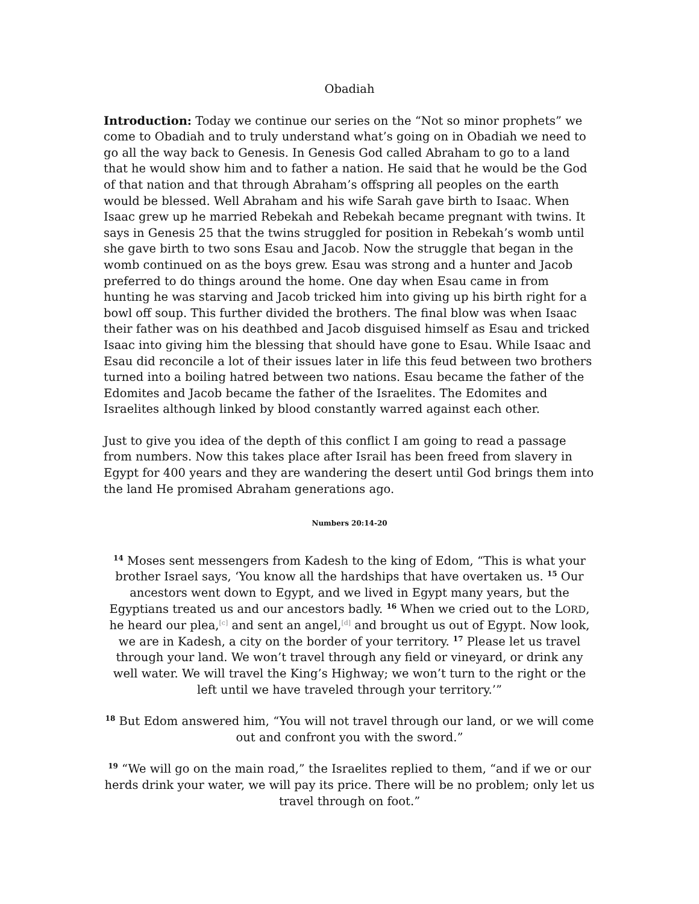Obadiah
Introduction: Today we continue our series on the “Not so minor prophets” we come to Obadiah and to truly understand what’s going on in Obadiah we need to go all the way back to Genesis. In Genesis God called Abraham to go to a land that he would show him and to father a nation. He said that he would be the God of that nation and that through Abraham’s offspring all peoples on the earth would be blessed. Well Abraham and his wife Sarah gave birth to Isaac. When Isaac grew up he married Rebekah and Rebekah became pregnant with twins. It says in Genesis 25 that the twins struggled for position in Rebekah’s womb until she gave birth to two sons Esau and Jacob. Now the struggle that began in the womb continued on as the boys grew. Esau was strong and a hunter and Jacob preferred to do things around the home. One day when Esau came in from hunting he was starving and Jacob tricked him into giving up his birth right for a bowl off soup. This further divided the brothers. The final blow was when Isaac their father was on his deathbed and Jacob disguised himself as Esau and tricked Isaac into giving him the blessing that should have gone to Esau. While Isaac and Esau did reconcile a lot of their issues later in life this feud between two brothers turned into a boiling hatred between two nations. Esau became the father of the Edomites and Jacob became the father of the Israelites. The Edomites and Israelites although linked by blood constantly warred against each other.
Just to give you idea of the depth of this conflict I am going to read a passage from numbers. Now this takes place after Israil has been freed from slavery in Egypt for 400 years and they are wandering the desert until God brings them into the land He promised Abraham generations ago.
Numbers 20:14-20
<sup>14</sup> Moses sent messengers from Kadesh to the king of Edom, “This is what your brother Israel says, ‘You know all the hardships that have overtaken us. <sup>15</sup> Our ancestors went down to Egypt, and we lived in Egypt many years, but the Egyptians treated us and our ancestors badly. <sup>16</sup> When we cried out to the LORD, he heard our plea,<sup>[c]</sup> and sent an angel,<sup>[d]</sup> and brought us out of Egypt. Now look, we are in Kadesh, a city on the border of your territory. <sup>17</sup> Please let us travel through your land. We won’t travel through any field or vineyard, or drink any well water. We will travel the King’s Highway; we won’t turn to the right or the left until we have traveled through your territory.’”
<sup>18</sup> But Edom answered him, “You will not travel through our land, or we will come out and confront you with the sword.”
<sup>19</sup> “We will go on the main road,” the Israelites replied to them, “and if we or our herds drink your water, we will pay its price. There will be no problem; only let us travel through on foot.”